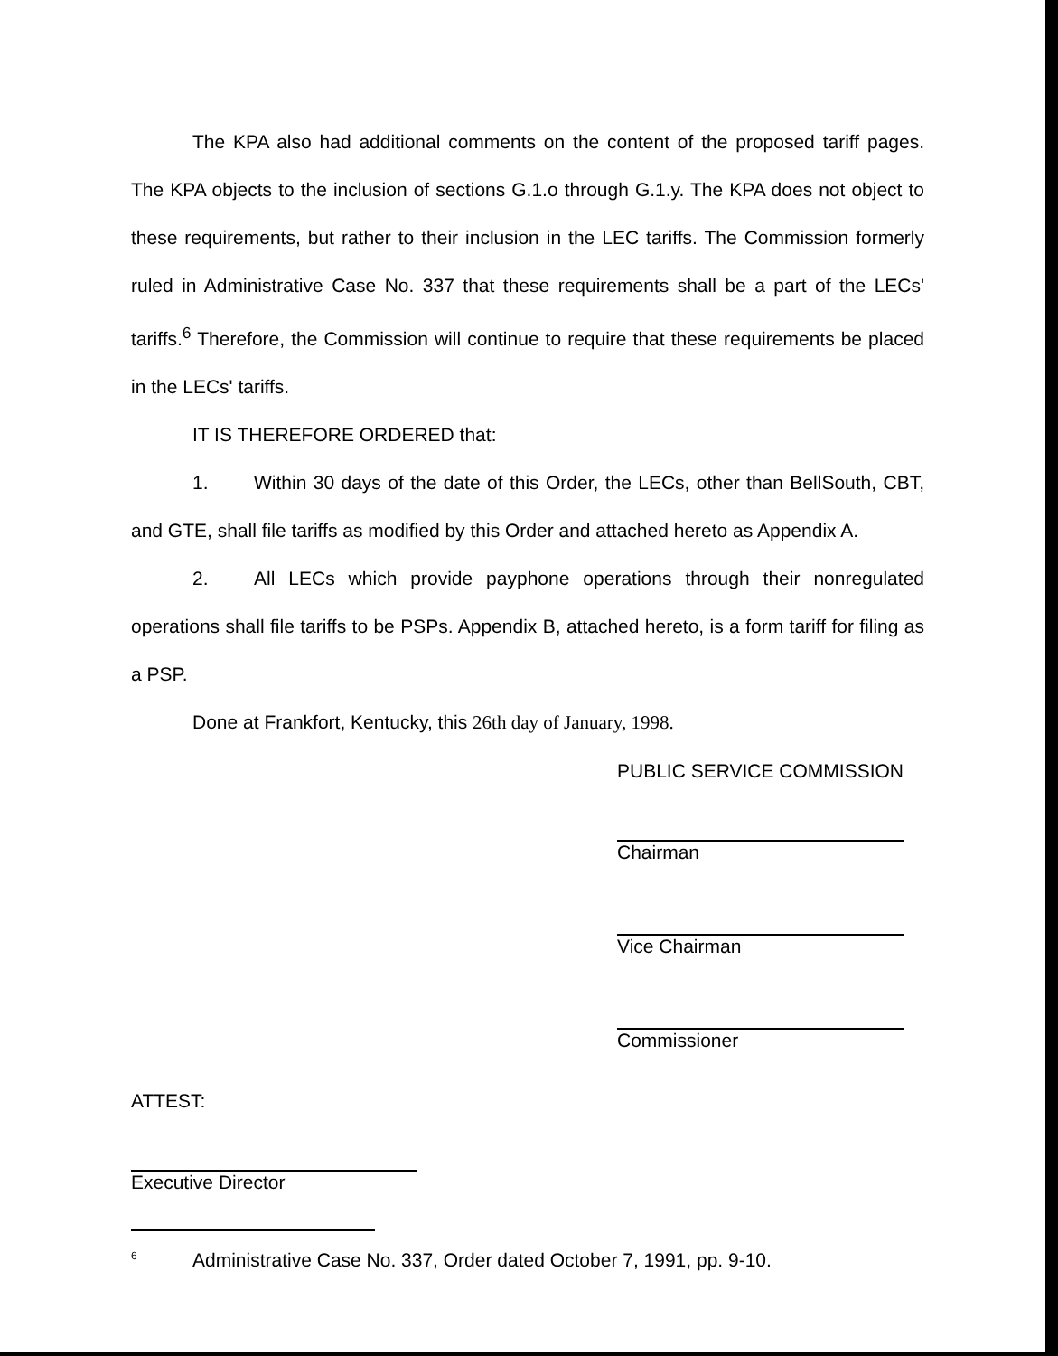The KPA also had additional comments on the content of the proposed tariff pages. The KPA objects to the inclusion of sections G.1.o through G.1.y. The KPA does not object to these requirements, but rather to their inclusion in the LEC tariffs. The Commission formerly ruled in Administrative Case No. 337 that these requirements shall be a part of the LECs' tariffs.<sup>6</sup> Therefore, the Commission will continue to require that these requirements be placed in the LECs' tariffs.
IT IS THEREFORE ORDERED that:
1. Within 30 days of the date of this Order, the LECs, other than BellSouth, CBT, and GTE, shall file tariffs as modified by this Order and attached hereto as Appendix A.
2. All LECs which provide payphone operations through their nonregulated operations shall file tariffs to be PSPs. Appendix B, attached hereto, is a form tariff for filing as a PSP.
Done at Frankfort, Kentucky, this 26th day of January, 1998.
PUBLIC SERVICE COMMISSION
Chairman
Vice Chairman
Commissioner
ATTEST:
Executive Director
<sup>6</sup> Administrative Case No. 337, Order dated October 7, 1991, pp. 9-10.